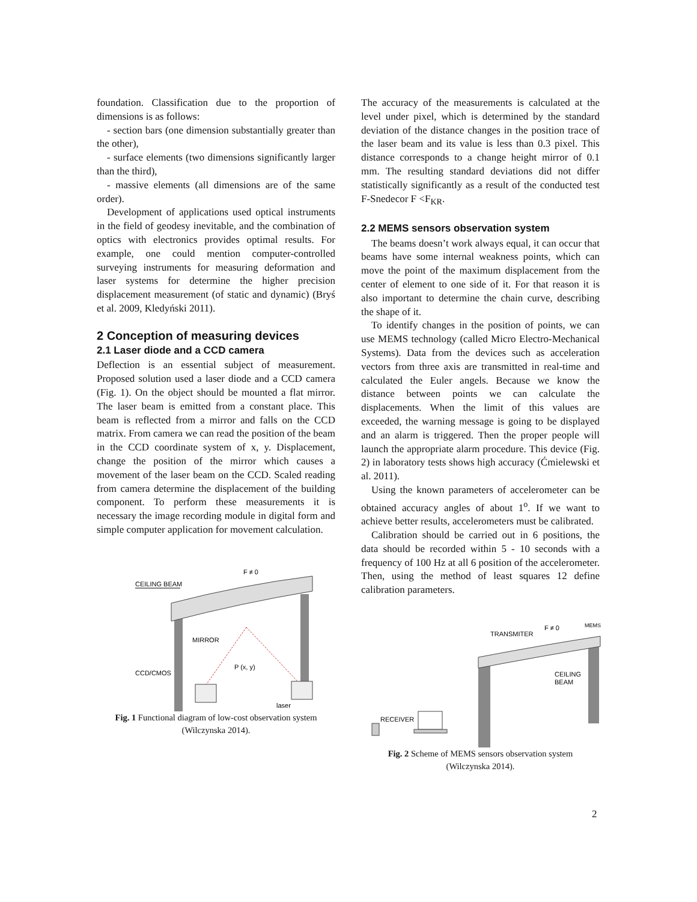foundation. Classification due to the proportion of dimensions is as follows:
- section bars (one dimension substantially greater than the other),
- surface elements (two dimensions significantly larger than the third),
- massive elements (all dimensions are of the same order).
Development of applications used optical instruments in the field of geodesy inevitable, and the combination of optics with electronics provides optimal results. For example, one could mention computer-controlled surveying instruments for measuring deformation and laser systems for determine the higher precision displacement measurement (of static and dynamic) (Bryś et al. 2009, Kledyński 2011).
2 Conception of measuring devices
2.1 Laser diode and a CCD camera
Deflection is an essential subject of measurement. Proposed solution used a laser diode and a CCD camera (Fig. 1). On the object should be mounted a flat mirror. The laser beam is emitted from a constant place. This beam is reflected from a mirror and falls on the CCD matrix. From camera we can read the position of the beam in the CCD coordinate system of x, y. Displacement, change the position of the mirror which causes a movement of the laser beam on the CCD. Scaled reading from camera determine the displacement of the building component. To perform these measurements it is necessary the image recording module in digital form and simple computer application for movement calculation.
F ≠ 0
CEILING BEAM
MIRROR
CCD/CMOS
P (x, y)
laser
Fig. 1 Functional diagram of low-cost observation system
(Wilczynska 2014).
The accuracy of the measurements is calculated at the level under pixel, which is determined by the standard deviation of the distance changes in the position trace of the laser beam and its value is less than 0.3 pixel. This distance corresponds to a change height mirror of 0.1 mm. The resulting standard deviations did not differ statistically significantly as a result of the conducted test F-Snedecor F <F<sub>KR</sub>.
2.2 MEMS sensors observation system
The beams doesn’t work always equal, it can occur that beams have some internal weakness points, which can move the point of the maximum displacement from the center of element to one side of it. For that reason it is also important to determine the chain curve, describing the shape of it.
To identify changes in the position of points, we can use MEMS technology (called Micro Electro-Mechanical Systems). Data from the devices such as acceleration vectors from three axis are transmitted in real-time and calculated the Euler angels. Because we know the distance between points we can calculate the displacements. When the limit of this values are exceeded, the warning message is going to be displayed and an alarm is triggered. Then the proper people will launch the appropriate alarm procedure. This device (Fig. 2) in laboratory tests shows high accuracy (Ćmielewski et al. 2011).
Using the known parameters of accelerometer can be obtained accuracy angles of about 1<sup>o</sup>. If we want to achieve better results, accelerometers must be calibrated.
Calibration should be carried out in 6 positions, the data should be recorded within 5 - 10 seconds with a frequency of 100 Hz at all 6 position of the accelerometer. Then, using the method of least squares 12 define calibration parameters.
TRANSMITER
F ≠ 0
MEMS
CEILING
BEAM
RECEIVER
Fig. 2 Scheme of MEMS sensors observation system
(Wilczynska 2014).
2